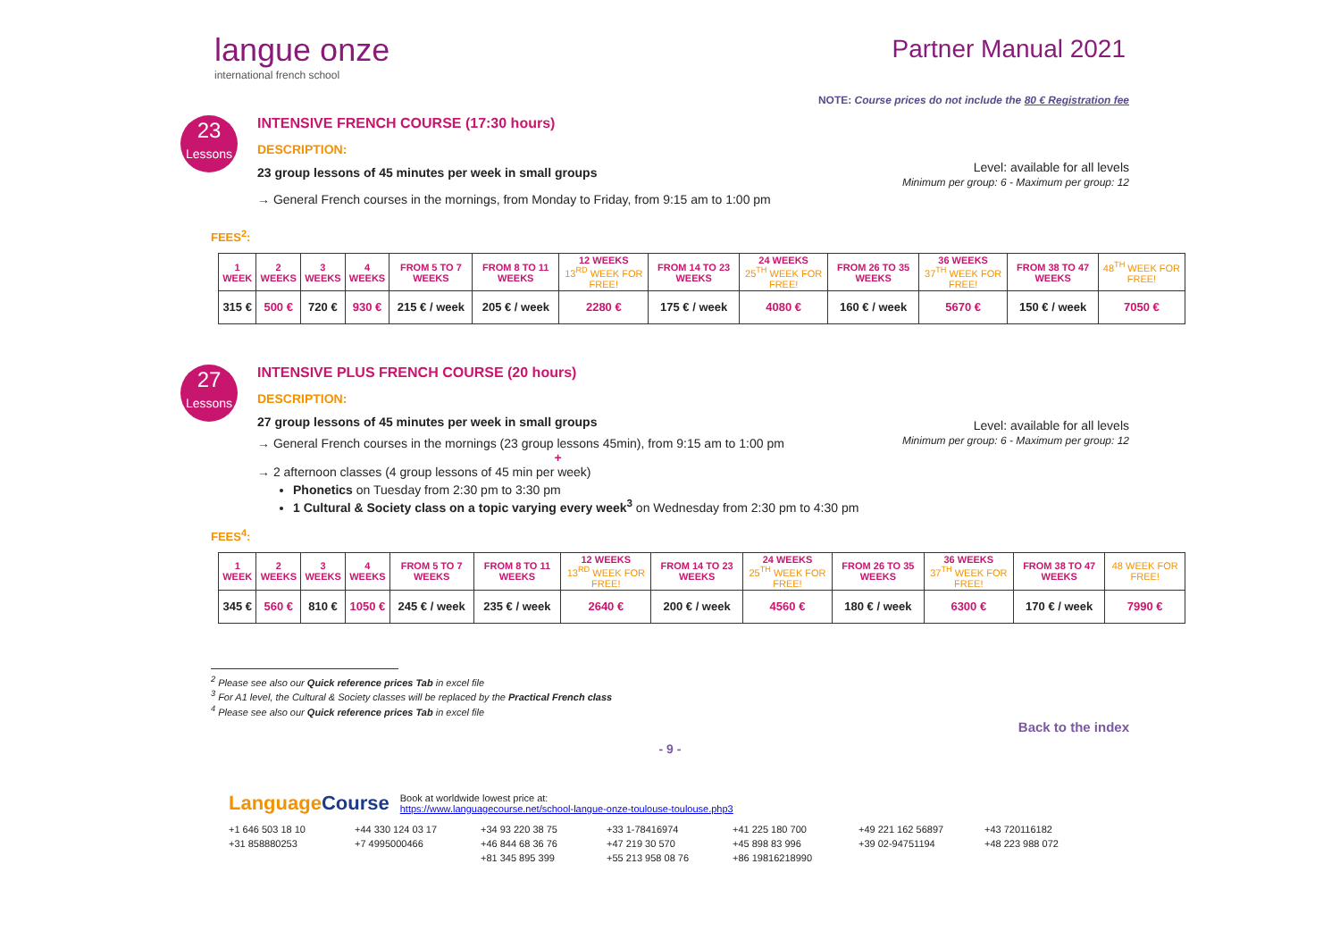langue onze
international french school
Partner Manual 2021
NOTE: Course prices do not include the 80 € Registration fee
23
Lessons
INTENSIVE FRENCH COURSE (17:30 hours)
DESCRIPTION:
23 group lessons of 45 minutes per week in small groups
→ General French courses in the mornings, from Monday to Friday, from 9:15 am to 1:00 pm
Level: available for all levels
Minimum per group: 6 - Maximum per group: 12
FEES<sup>2</sup>:
| 1 WEEK | 2 WEEKS | 3 WEEKS | 4 WEEKS | FROM 5 TO 7 WEEKS | FROM 8 TO 11 WEEKS | 12 WEEKS 13<sup>RD</sup> WEEK FOR FREE! | FROM 14 TO 23 WEEKS | 24 WEEKS 25<sup>TH</sup> WEEK FOR FREE! | FROM 26 TO 35 WEEKS | 36 WEEKS 37<sup>TH</sup> WEEK FOR FREE! | FROM 38 TO 47 WEEKS | 48<sup>TH</sup> WEEK FOR FREE! |
| 315 € | 500 € | 720 € | 930 € | 215 € / week | 205 € / week | 2280 € | 175 € / week | 4080 € | 160 € / week | 5670 € | 150 € / week | 7050 € |
27
Lessons
INTENSIVE PLUS FRENCH COURSE (20 hours)
DESCRIPTION:
27 group lessons of 45 minutes per week in small groups
→ General French courses in the mornings (23 group lessons 45min), from 9:15 am to 1:00 pm
+
→ 2 afternoon classes (4 group lessons of 45 min per week)
Phonetics on Tuesday from 2:30 pm to 3:30 pm
1 Cultural & Society class on a topic varying every week<sup>3</sup> on Wednesday from 2:30 pm to 4:30 pm
Level: available for all levels
Minimum per group: 6 - Maximum per group: 12
FEES<sup>4</sup>:
| 1 WEEK | 2 WEEKS | 3 WEEKS | 4 WEEKS | FROM 5 TO 7 WEEKS | FROM 8 TO 11 WEEKS | 12 WEEKS 13<sup>RD</sup> WEEK FOR FREE! | FROM 14 TO 23 WEEKS | 24 WEEKS 25<sup>TH</sup> WEEK FOR FREE! | FROM 26 TO 35 WEEKS | 36 WEEKS 37<sup>TH</sup> WEEK FOR FREE! | FROM 38 TO 47 WEEKS | 48 WEEK FOR FREE! |
| 345 € | 560 € | 810 € | 1050 € | 245 € / week | 235 € / week | 2640 € | 200 € / week | 4560 € | 180 € / week | 6300 € | 170 € / week | 7990 € |
<sup>2</sup> Please see also our Quick reference prices Tab in excel file
<sup>3</sup> For A1 level, the Cultural & Society classes will be replaced by the Practical French class
<sup>4</sup> Please see also our Quick reference prices Tab in excel file
Back to the index
- 9 -
LanguageCourse
Book at worldwide lowest price at:
https://www.languagecourse.net/school-langue-onze-toulouse-toulouse.php3
+1 646 503 18 10 +44 330 124 03 17 +34 93 220 38 75 +33 1-78416974 +41 225 180 700 +49 221 162 56897 +43 720116182 +31 858880253 +7 4995000466 +46 844 68 36 76 +47 219 30 570 +45 898 83 996 +39 02-94751194 +48 223 988 072 +81 345 895 399 +55 213 958 08 76 +86 19816218990